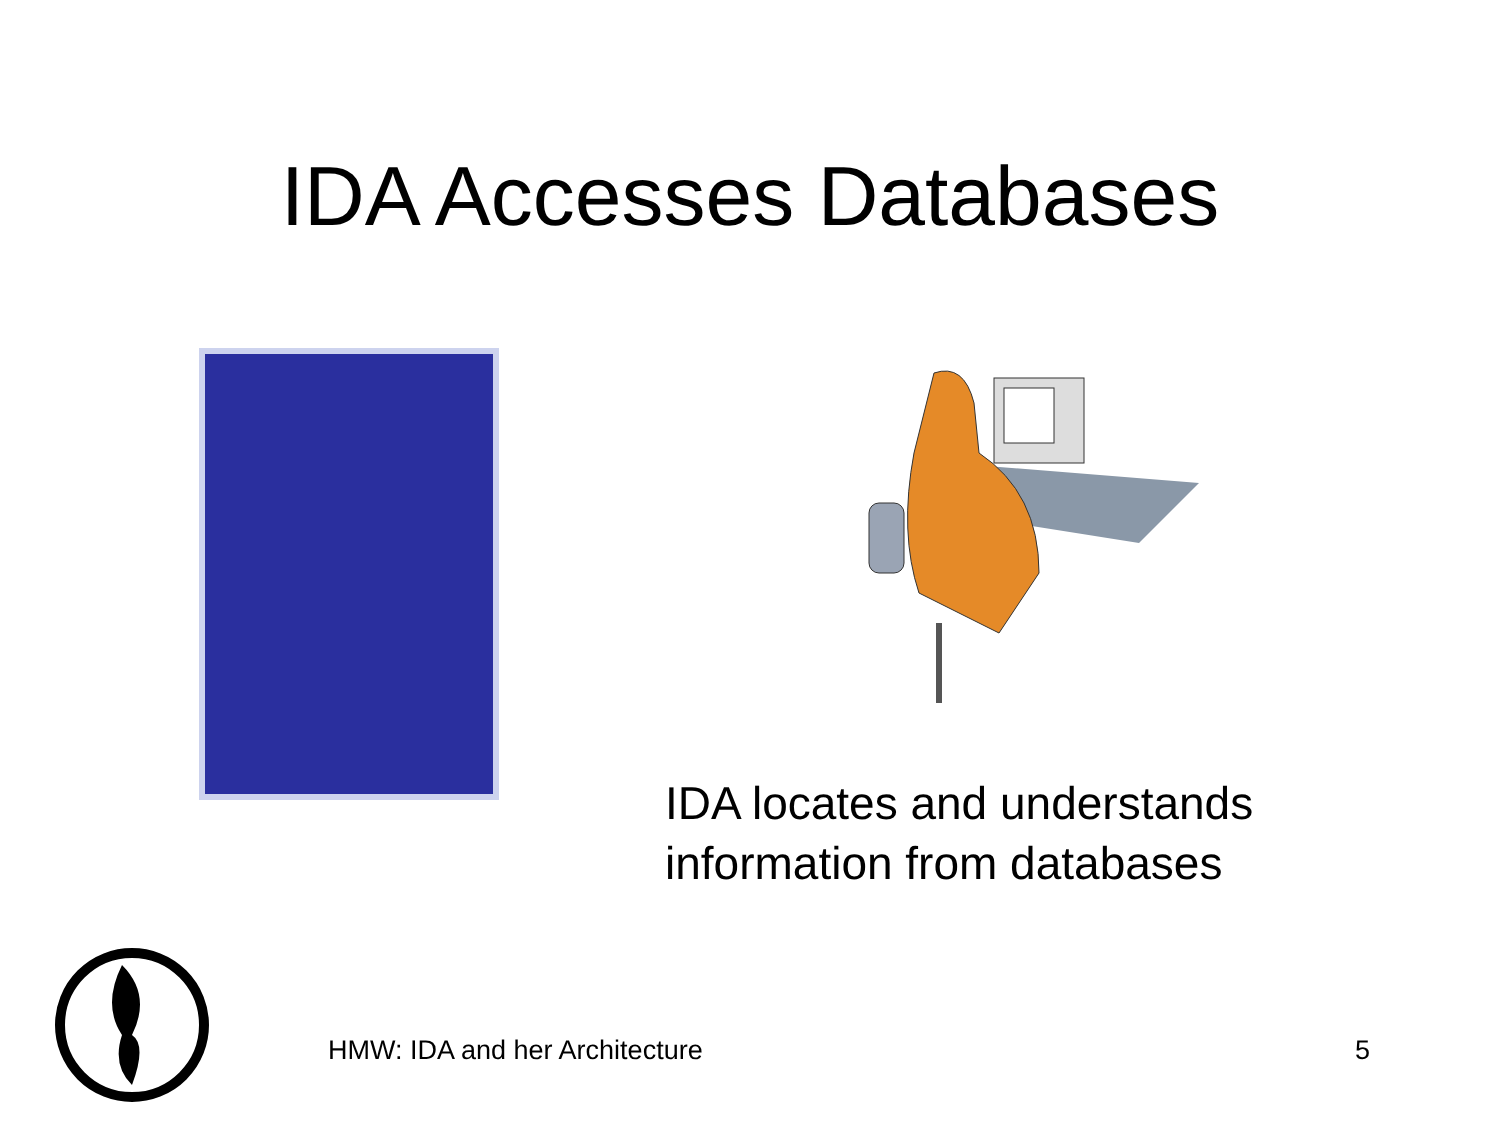IDA Accesses Databases
IDA locates and understands
information from databases
HMW: IDA and her Architecture 5